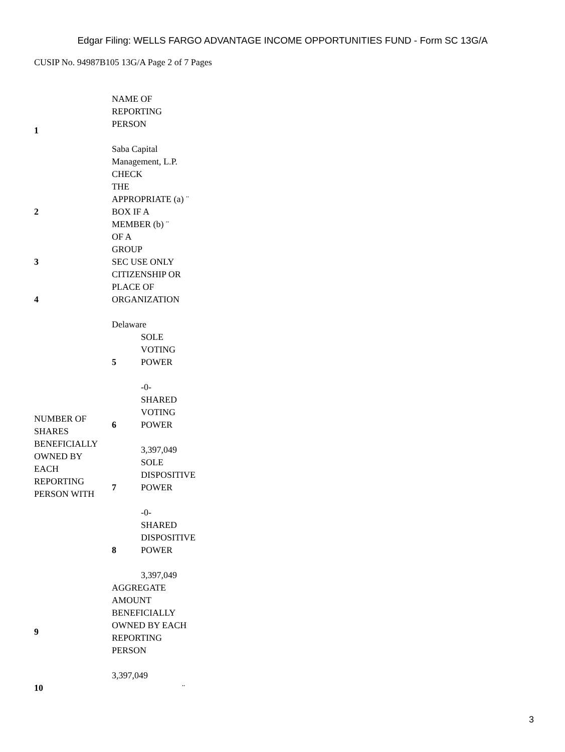Edgar Filing: WELLS FARGO ADVANTAGE INCOME OPPORTUNITIES FUND - Form SC 13G/A
CUSIP No. 94987B105 13G/A Page 2 of 7 Pages
| 1 | NAME OF REPORTING PERSON Saba Capital Management, L.P. | |
| 2 | CHECK THE APPROPRIATE (a) ¨ BOX IF A MEMBER (b) ¨ OF A GROUP | |
| 3 | SEC USE ONLY | |
| 4 | CITIZENSHIP OR PLACE OF ORGANIZATION Delaware | |
| NUMBER OF SHARES BENEFICIALLY OWNED BY EACH REPORTING PERSON WITH | 5 | SOLE VOTING POWER -0- |
| | 6 | SHARED VOTING POWER 3,397,049 |
| | 7 | SOLE DISPOSITIVE POWER -0- |
| | 8 | SHARED DISPOSITIVE POWER 3,397,049 |
| 9 | AGGREGATE AMOUNT BENEFICIALLY OWNED BY EACH REPORTING PERSON 3,397,049 | |
| 10 | ¨ | |
3